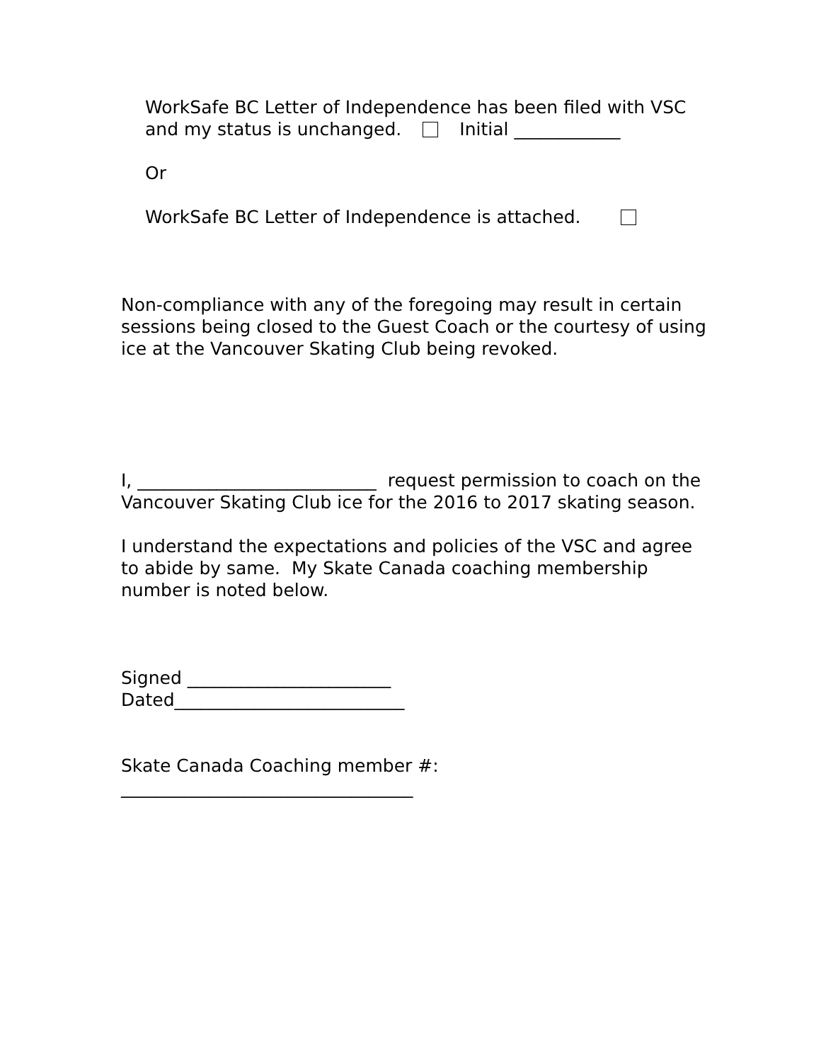WorkSafe BC Letter of Independence has been filed with VSC and my status is unchanged. Initial ____________
Or
WorkSafe BC Letter of Independence is attached.
Non-compliance with any of the foregoing may result in certain sessions being closed to the Guest Coach or the courtesy of using ice at the Vancouver Skating Club being revoked.
I, ___________________________ request permission to coach on the Vancouver Skating Club ice for the 2016 to 2017 skating season.
I understand the expectations and policies of the VSC and agree to abide by same. My Skate Canada coaching membership number is noted below.
Signed _______________________
Dated__________________________
Skate Canada Coaching member #:
_________________________________